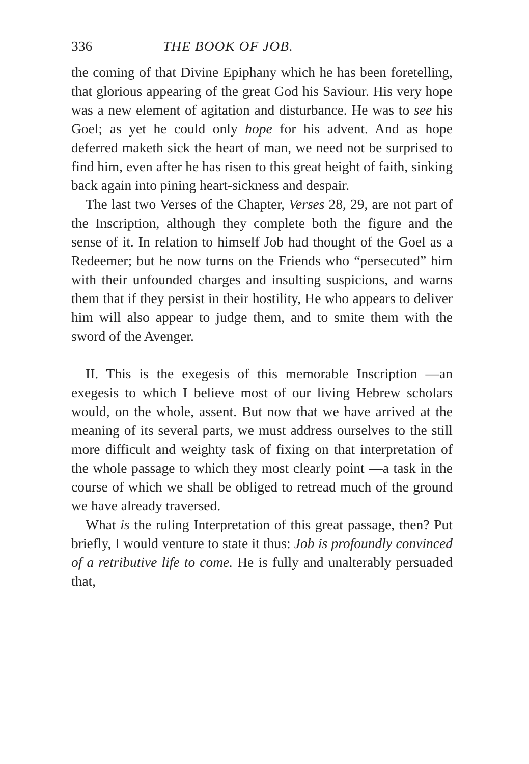336 THE BOOK OF JOB.
the coming of that Divine Epiphany which he has been foretelling, that glorious appearing of the great God his Saviour. His very hope was a new element of agitation and disturbance. He was to see his Goel; as yet he could only hope for his advent. And as hope deferred maketh sick the heart of man, we need not be surprised to find him, even after he has risen to this great height of faith, sinking back again into pining heart-sickness and despair.
The last two Verses of the Chapter, Verses 28, 29, are not part of the Inscription, although they complete both the figure and the sense of it. In relation to himself Job had thought of the Goel as a Redeemer; but he now turns on the Friends who “persecuted” him with their unfounded charges and insulting suspicions, and warns them that if they persist in their hostility, He who appears to deliver him will also appear to judge them, and to smite them with the sword of the Avenger.
II. This is the exegesis of this memorable Inscription —an exegesis to which I believe most of our living Hebrew scholars would, on the whole, assent. But now that we have arrived at the meaning of its several parts, we must address ourselves to the still more difficult and weighty task of fixing on that interpretation of the whole passage to which they most clearly point —a task in the course of which we shall be obliged to retread much of the ground we have already traversed.
What is the ruling Interpretation of this great passage, then? Put briefly, I would venture to state it thus: Job is profoundly convinced of a retributive life to come. He is fully and unalterably persuaded that,